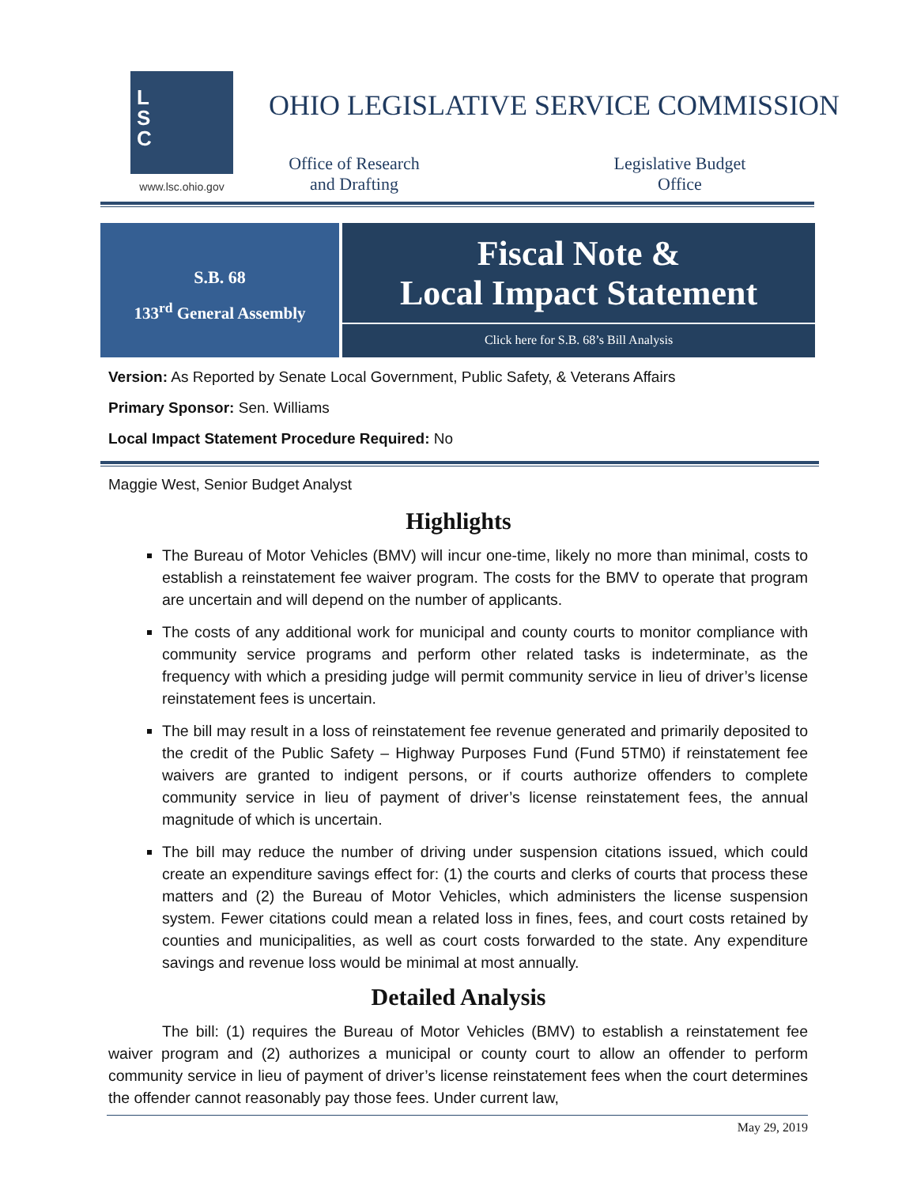L
S
C
www.lsc.ohio.gov
OHIO LEGISLATIVE SERVICE COMMISSION
Office of Research and Drafting
Legislative Budget Office
S.B. 68
133<sup>rd</sup> General Assembly
Fiscal Note &
Local Impact Statement
Click here for S.B. 68’s Bill Analysis
Version: As Reported by Senate Local Government, Public Safety, & Veterans Affairs
Primary Sponsor: Sen. Williams
Local Impact Statement Procedure Required: No
Maggie West, Senior Budget Analyst
Highlights
The Bureau of Motor Vehicles (BMV) will incur one-time, likely no more than minimal, costs to establish a reinstatement fee waiver program. The costs for the BMV to operate that program are uncertain and will depend on the number of applicants.
The costs of any additional work for municipal and county courts to monitor compliance with community service programs and perform other related tasks is indeterminate, as the frequency with which a presiding judge will permit community service in lieu of driver’s license reinstatement fees is uncertain.
The bill may result in a loss of reinstatement fee revenue generated and primarily deposited to the credit of the Public Safety – Highway Purposes Fund (Fund 5TM0) if reinstatement fee waivers are granted to indigent persons, or if courts authorize offenders to complete community service in lieu of payment of driver’s license reinstatement fees, the annual magnitude of which is uncertain.
The bill may reduce the number of driving under suspension citations issued, which could create an expenditure savings effect for: (1) the courts and clerks of courts that process these matters and (2) the Bureau of Motor Vehicles, which administers the license suspension system. Fewer citations could mean a related loss in fines, fees, and court costs retained by counties and municipalities, as well as court costs forwarded to the state. Any expenditure savings and revenue loss would be minimal at most annually.
Detailed Analysis
The bill: (1) requires the Bureau of Motor Vehicles (BMV) to establish a reinstatement fee waiver program and (2) authorizes a municipal or county court to allow an offender to perform community service in lieu of payment of driver’s license reinstatement fees when the court determines the offender cannot reasonably pay those fees. Under current law,
May 29, 2019